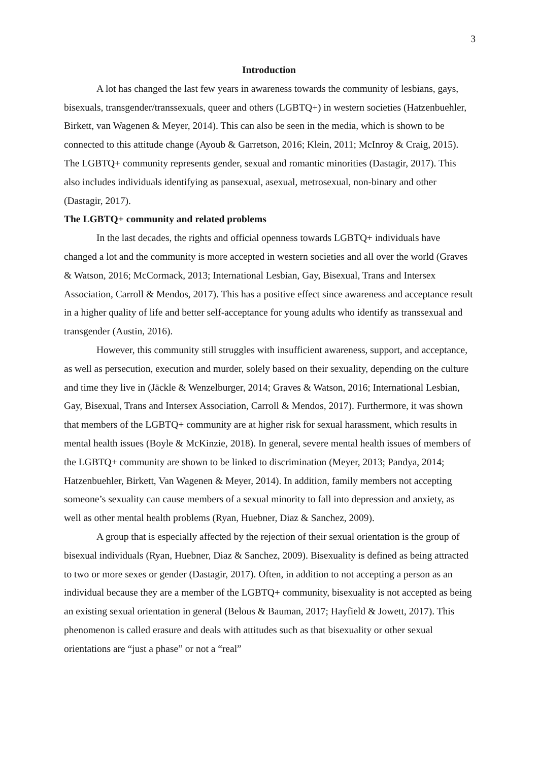3
Introduction
A lot has changed the last few years in awareness towards the community of lesbians, gays, bisexuals, transgender/transsexuals, queer and others (LGBTQ+) in western societies (Hatzenbuehler, Birkett, van Wagenen & Meyer, 2014). This can also be seen in the media, which is shown to be connected to this attitude change (Ayoub & Garretson, 2016; Klein, 2011; McInroy & Craig, 2015). The LGBTQ+ community represents gender, sexual and romantic minorities (Dastagir, 2017). This also includes individuals identifying as pansexual, asexual, metrosexual, non-binary and other (Dastagir, 2017).
The LGBTQ+ community and related problems
In the last decades, the rights and official openness towards LGBTQ+ individuals have changed a lot and the community is more accepted in western societies and all over the world (Graves & Watson, 2016; McCormack, 2013; International Lesbian, Gay, Bisexual, Trans and Intersex Association, Carroll & Mendos, 2017). This has a positive effect since awareness and acceptance result in a higher quality of life and better self-acceptance for young adults who identify as transsexual and transgender (Austin, 2016).
However, this community still struggles with insufficient awareness, support, and acceptance, as well as persecution, execution and murder, solely based on their sexuality, depending on the culture and time they live in (Jäckle & Wenzelburger, 2014; Graves & Watson, 2016; International Lesbian, Gay, Bisexual, Trans and Intersex Association, Carroll & Mendos, 2017). Furthermore, it was shown that members of the LGBTQ+ community are at higher risk for sexual harassment, which results in mental health issues (Boyle & McKinzie, 2018). In general, severe mental health issues of members of the LGBTQ+ community are shown to be linked to discrimination (Meyer, 2013; Pandya, 2014; Hatzenbuehler, Birkett, Van Wagenen & Meyer, 2014). In addition, family members not accepting someone’s sexuality can cause members of a sexual minority to fall into depression and anxiety, as well as other mental health problems (Ryan, Huebner, Diaz & Sanchez, 2009).
A group that is especially affected by the rejection of their sexual orientation is the group of bisexual individuals (Ryan, Huebner, Diaz & Sanchez, 2009). Bisexuality is defined as being attracted to two or more sexes or gender (Dastagir, 2017). Often, in addition to not accepting a person as an individual because they are a member of the LGBTQ+ community, bisexuality is not accepted as being an existing sexual orientation in general (Belous & Bauman, 2017; Hayfield & Jowett, 2017). This phenomenon is called erasure and deals with attitudes such as that bisexuality or other sexual orientations are “just a phase” or not a “real”